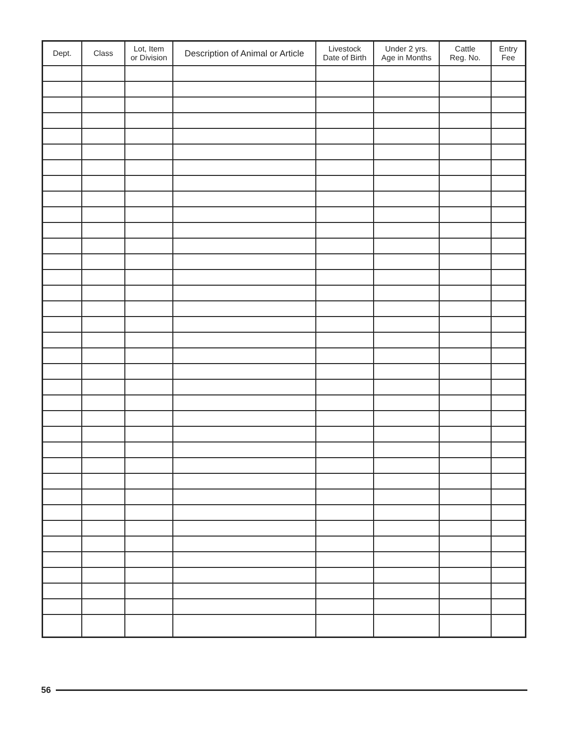| Dept. | Class | Lot, Item or Division | Description of Animal or Article | Livestock Date of Birth | Under 2 yrs. Age in Months | Cattle Reg. No. | Entry Fee |
| --- | --- | --- | --- | --- | --- | --- | --- |
56